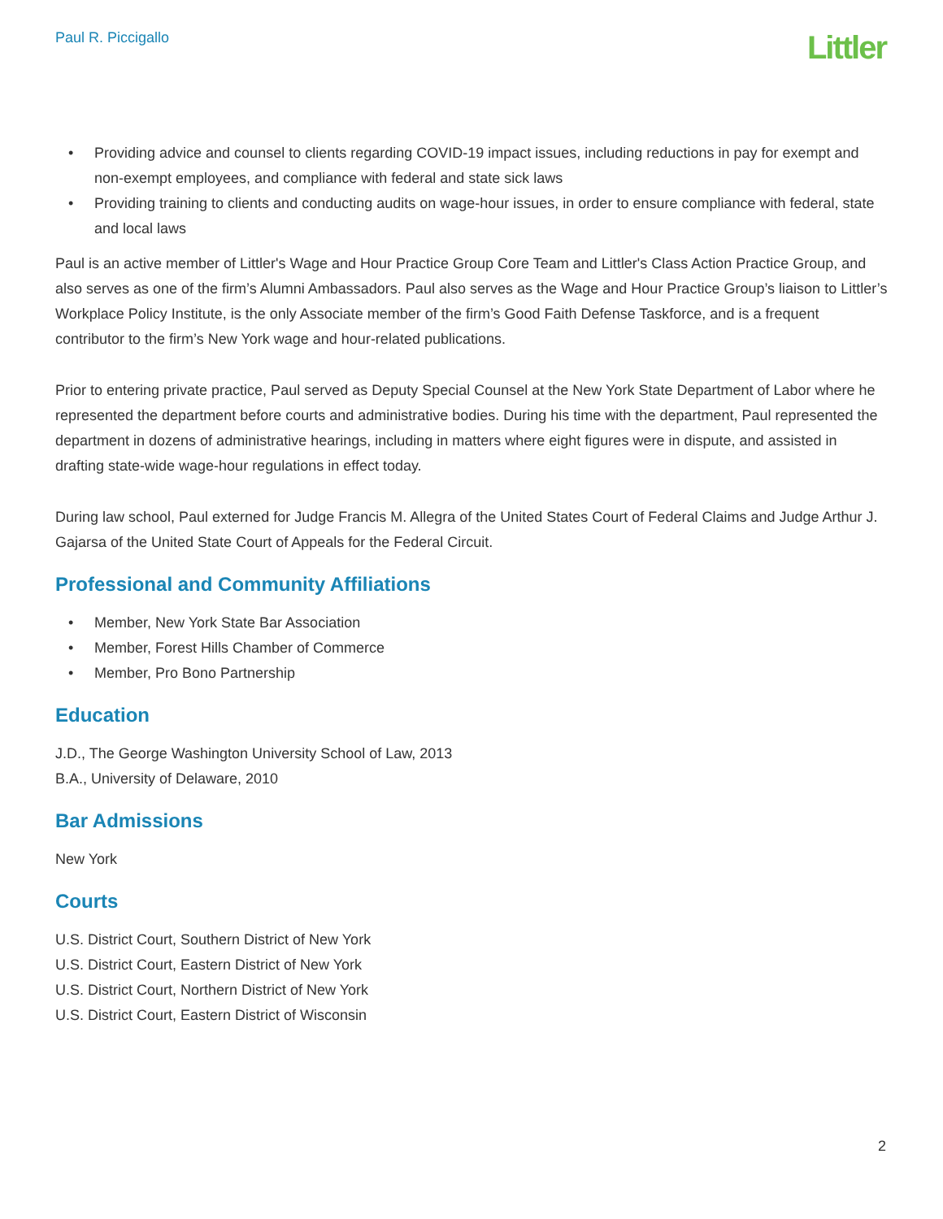Paul R. Piccigallo
Littler
• Providing advice and counsel to clients regarding COVID-19 impact issues, including reductions in pay for exempt and non-exempt employees, and compliance with federal and state sick laws
• Providing training to clients and conducting audits on wage-hour issues, in order to ensure compliance with federal, state and local laws
Paul is an active member of Littler's Wage and Hour Practice Group Core Team and Littler's Class Action Practice Group, and also serves as one of the firm’s Alumni Ambassadors. Paul also serves as the Wage and Hour Practice Group’s liaison to Littler’s Workplace Policy Institute, is the only Associate member of the firm’s Good Faith Defense Taskforce, and is a frequent contributor to the firm’s New York wage and hour-related publications.
Prior to entering private practice, Paul served as Deputy Special Counsel at the New York State Department of Labor where he represented the department before courts and administrative bodies. During his time with the department, Paul represented the department in dozens of administrative hearings, including in matters where eight figures were in dispute, and assisted in drafting state-wide wage-hour regulations in effect today.
During law school, Paul externed for Judge Francis M. Allegra of the United States Court of Federal Claims and Judge Arthur J. Gajarsa of the United State Court of Appeals for the Federal Circuit.
Professional and Community Affiliations
• Member, New York State Bar Association
• Member, Forest Hills Chamber of Commerce
• Member, Pro Bono Partnership
Education
J.D., The George Washington University School of Law, 2013
B.A., University of Delaware, 2010
Bar Admissions
New York
Courts
U.S. District Court, Southern District of New York
U.S. District Court, Eastern District of New York
U.S. District Court, Northern District of New York
U.S. District Court, Eastern District of Wisconsin
2